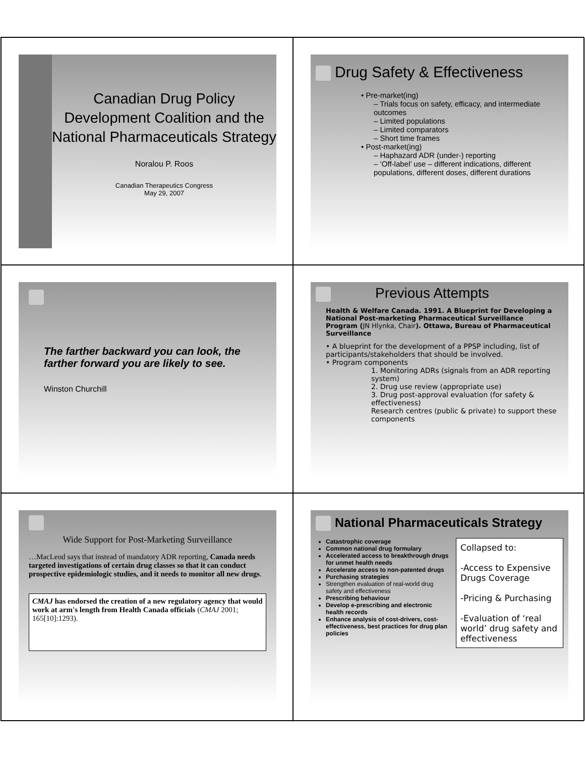Canadian Drug Policy Development Coalition and the National Pharmaceuticals Strategy
Noralou P. Roos
Canadian Therapeutics Congress
May 29, 2007
Drug Safety & Effectiveness
• Pre-market(ing)
– Trials focus on safety, efficacy, and intermediate outcomes
– Limited populations
– Limited comparators
– Short time frames
• Post-market(ing)
– Haphazard ADR (under-) reporting
– ‘Off-label’ use – different indications, different populations, different doses, different durations
The farther backward you can look, the farther forward you are likely to see.
Winston Churchill
Previous Attempts
Health & Welfare Canada. 1991. A Blueprint for Developing a National Post-marketing Pharmaceutical Surveillance Program (JN Hlynka, Chair). Ottawa, Bureau of Pharmaceutical Surveillance
• A blueprint for the development of a PPSP including, list of participants/stakeholders that should be involved.
• Program components
1. Monitoring ADRs (signals from an ADR reporting system)
2. Drug use review (appropriate use)
3. Drug post-approval evaluation (for safety & effectiveness)
Research centres (public & private) to support these components
Wide Support for Post-Marketing Surveillance
…MacLeod says that instead of mandatory ADR reporting, Canada needs targeted investigations of certain drug classes so that it can conduct prospective epidemiologic studies, and it needs to monitor all new drugs.
CMAJ has endorsed the creation of a new regulatory agency that would work at arm's length from Health Canada officials (CMAJ 2001; 165[10]:1293).
National Pharmaceuticals Strategy
Catastrophic coverage
Common national drug formulary
Accelerated access to breakthrough drugs for unmet health needs
Accelerate access to non-patented drugs
Purchasing strategies
Strengthen evaluation of real-world drug safety and effectiveness
Prescribing behaviour
Develop e-prescribing and electronic health records
Enhance analysis of cost-drivers, cost-effectiveness, best practices for drug plan policies
Collapsed to:
-Access to Expensive Drugs Coverage
-Pricing & Purchasing
-Evaluation of ‘real world’ drug safety and effectiveness